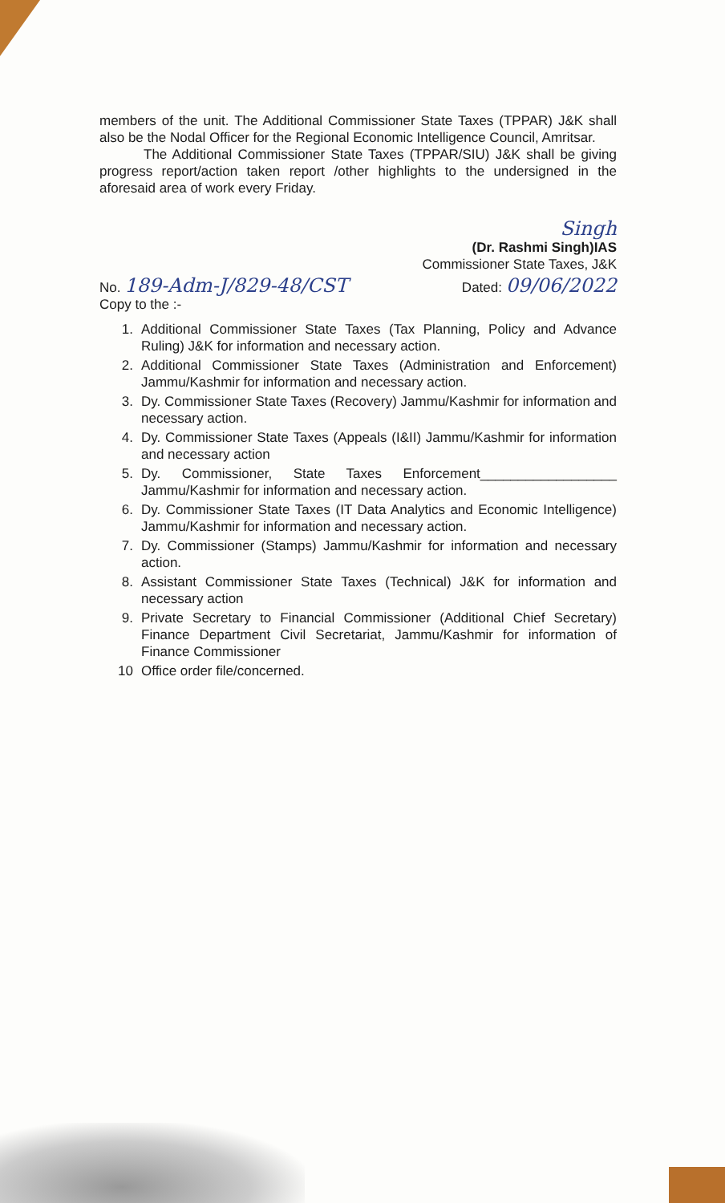members of the unit. The Additional Commissioner State Taxes (TPPAR) J&K shall also be the Nodal Officer for the Regional Economic Intelligence Council, Amritsar.
The Additional Commissioner State Taxes (TPPAR/SIU) J&K shall be giving progress report/action taken report /other highlights to the undersigned in the aforesaid area of work every Friday.
Singh
(Dr. Rashmi Singh)IAS
Commissioner State Taxes, J&K
No. 189-Adm-J/829-48/CST
Copy to the :-
Dated: 09/06/2022
1. Additional Commissioner State Taxes (Tax Planning, Policy and Advance Ruling) J&K for information and necessary action.
2. Additional Commissioner State Taxes (Administration and Enforcement) Jammu/Kashmir for information and necessary action.
3. Dy. Commissioner State Taxes (Recovery) Jammu/Kashmir for information and necessary action.
4. Dy. Commissioner State Taxes (Appeals (I&II) Jammu/Kashmir for information and necessary action
5. Dy. Commissioner, State Taxes Enforcement__________________ Jammu/Kashmir for information and necessary action.
6. Dy. Commissioner State Taxes (IT Data Analytics and Economic Intelligence) Jammu/Kashmir for information and necessary action.
7. Dy. Commissioner (Stamps) Jammu/Kashmir for information and necessary action.
8. Assistant Commissioner State Taxes (Technical) J&K for information and necessary action
9. Private Secretary to Financial Commissioner (Additional Chief Secretary) Finance Department Civil Secretariat, Jammu/Kashmir for information of Finance Commissioner
10 Office order file/concerned.